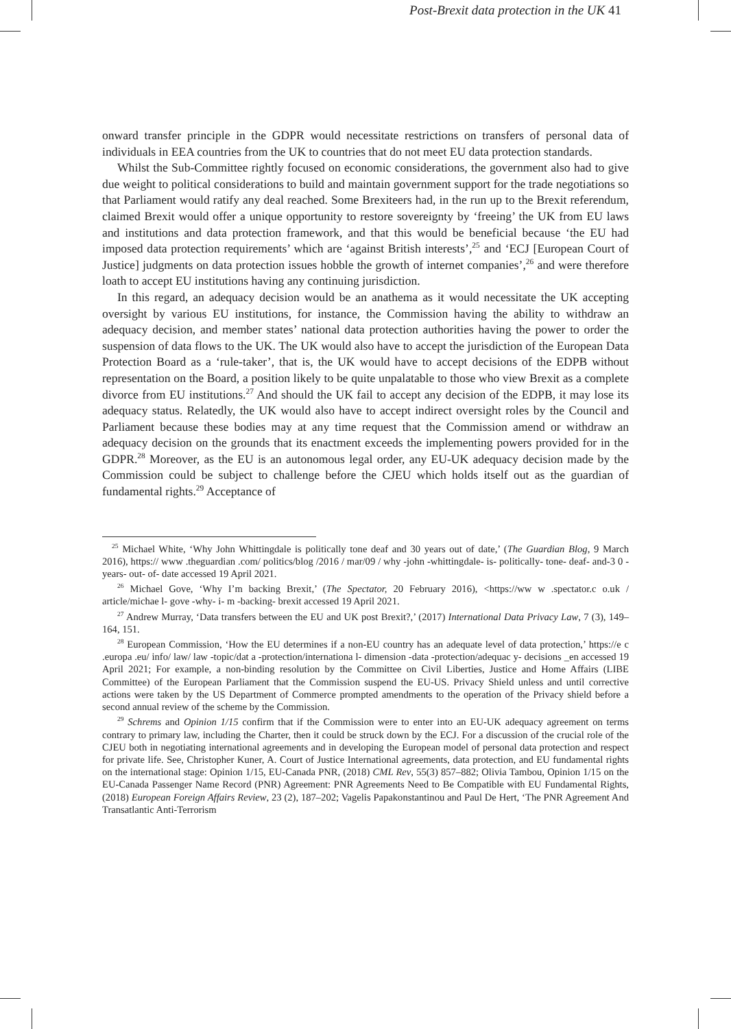Post-Brexit data protection in the UK 41
onward transfer principle in the GDPR would necessitate restrictions on transfers of personal data of individuals in EEA countries from the UK to countries that do not meet EU data protection standards.
Whilst the Sub-Committee rightly focused on economic considerations, the government also had to give due weight to political considerations to build and maintain government support for the trade negotiations so that Parliament would ratify any deal reached. Some Brexiteers had, in the run up to the Brexit referendum, claimed Brexit would offer a unique opportunity to restore sovereignty by ‘freeing’ the UK from EU laws and institutions and data protection framework, and that this would be beneficial because ‘the EU had imposed data protection requirements’ which are ‘against British interests’,<sup>25</sup> and ‘ECJ [European Court of Justice] judgments on data protection issues hobble the growth of internet companies’,<sup>26</sup> and were therefore loath to accept EU institutions having any continuing jurisdiction.
In this regard, an adequacy decision would be an anathema as it would necessitate the UK accepting oversight by various EU institutions, for instance, the Commission having the ability to withdraw an adequacy decision, and member states’ national data protection authorities having the power to order the suspension of data flows to the UK. The UK would also have to accept the jurisdiction of the European Data Protection Board as a ‘rule-taker’, that is, the UK would have to accept decisions of the EDPB without representation on the Board, a position likely to be quite unpalatable to those who view Brexit as a complete divorce from EU institutions.<sup>27</sup> And should the UK fail to accept any decision of the EDPB, it may lose its adequacy status. Relatedly, the UK would also have to accept indirect oversight roles by the Council and Parliament because these bodies may at any time request that the Commission amend or withdraw an adequacy decision on the grounds that its enactment exceeds the implementing powers provided for in the GDPR.<sup>28</sup> Moreover, as the EU is an autonomous legal order, any EU-UK adequacy decision made by the Commission could be subject to challenge before the CJEU which holds itself out as the guardian of fundamental rights.<sup>29</sup> Acceptance of
<sup>25</sup> Michael White, ‘Why John Whittingdale is politically tone deaf and 30 years out of date,’ (The Guardian Blog, 9 March 2016), https:// www .theguardian .com/ politics/blog /2016 / mar/09 / why -john -whittingdale- is- politically- tone- deaf- and-3 0 -years- out- of- date accessed 19 April 2021.
<sup>26</sup> Michael Gove, ‘Why I’m backing Brexit,’ (The Spectator, 20 February 2016), <https://ww w .spectator.c o.uk / article/michae l- gove -why- i- m -backing- brexit accessed 19 April 2021.
<sup>27</sup> Andrew Murray, ‘Data transfers between the EU and UK post Brexit?,’ (2017) International Data Privacy Law, 7 (3), 149–164, 151.
<sup>28</sup> European Commission, ‘How the EU determines if a non-EU country has an adequate level of data protection,’ https://e c .europa .eu/ info/ law/ law -topic/dat a -protection/internationa l- dimension -data -protection/adequac y- decisions _en accessed 19 April 2021; For example, a non-binding resolution by the Committee on Civil Liberties, Justice and Home Affairs (LIBE Committee) of the European Parliament that the Commission suspend the EU-US. Privacy Shield unless and until corrective actions were taken by the US Department of Commerce prompted amendments to the operation of the Privacy shield before a second annual review of the scheme by the Commission.
<sup>29</sup> Schrems and Opinion 1/15 confirm that if the Commission were to enter into an EU-UK adequacy agreement on terms contrary to primary law, including the Charter, then it could be struck down by the ECJ. For a discussion of the crucial role of the CJEU both in negotiating international agreements and in developing the European model of personal data protection and respect for private life. See, Christopher Kuner, A. Court of Justice International agreements, data protection, and EU fundamental rights on the international stage: Opinion 1/15, EU-Canada PNR, (2018) CML Rev, 55(3) 857–882; Olivia Tambou, Opinion 1/15 on the EU-Canada Passenger Name Record (PNR) Agreement: PNR Agreements Need to Be Compatible with EU Fundamental Rights, (2018) European Foreign Affairs Review, 23 (2), 187–202; Vagelis Papakonstantinou and Paul De Hert, ‘The PNR Agreement And Transatlantic Anti-Terrorism